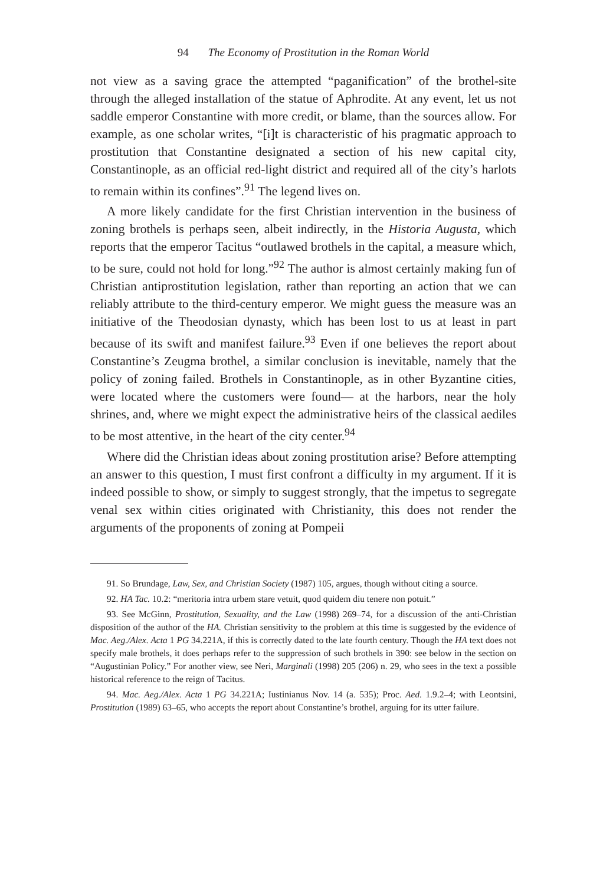94 The Economy of Prostitution in the Roman World
not view as a saving grace the attempted “paganification” of the brothel-site through the alleged installation of the statue of Aphrodite. At any event, let us not saddle emperor Constantine with more credit, or blame, than the sources allow. For example, as one scholar writes, “[i]t is characteristic of his pragmatic approach to prostitution that Constantine designated a section of his new capital city, Constantinople, as an official red-light district and required all of the city’s harlots to remain within its confines”.<sup>91</sup> The legend lives on.
A more likely candidate for the first Christian intervention in the business of zoning brothels is perhaps seen, albeit indirectly, in the Historia Augusta, which reports that the emperor Tacitus “outlawed brothels in the capital, a measure which, to be sure, could not hold for long.”<sup>92</sup> The author is almost certainly making fun of Christian antiprostitution legislation, rather than reporting an action that we can reliably attribute to the third-century emperor. We might guess the measure was an initiative of the Theodosian dynasty, which has been lost to us at least in part because of its swift and manifest failure.<sup>93</sup> Even if one believes the report about Constantine’s Zeugma brothel, a similar conclusion is inevitable, namely that the policy of zoning failed. Brothels in Constantinople, as in other Byzantine cities, were located where the customers were found— at the harbors, near the holy shrines, and, where we might expect the administrative heirs of the classical aediles to be most attentive, in the heart of the city center.<sup>94</sup>
Where did the Christian ideas about zoning prostitution arise? Before attempting an answer to this question, I must first confront a difficulty in my argument. If it is indeed possible to show, or simply to suggest strongly, that the impetus to segregate venal sex within cities originated with Christianity, this does not render the arguments of the proponents of zoning at Pompeii
91. So Brundage, Law, Sex, and Christian Society (1987) 105, argues, though without citing a source.
92. HA Tac. 10.2: “meritoria intra urbem stare vetuit, quod quidem diu tenere non potuit.”
93. See McGinn, Prostitution, Sexuality, and the Law (1998) 269–74, for a discussion of the anti-Christian disposition of the author of the HA. Christian sensitivity to the problem at this time is suggested by the evidence of Mac. Aeg./Alex. Acta 1 PG 34.221A, if this is correctly dated to the late fourth century. Though the HA text does not specify male brothels, it does perhaps refer to the suppression of such brothels in 390: see below in the section on “Augustinian Policy.” For another view, see Neri, Marginali (1998) 205 (206) n. 29, who sees in the text a possible historical reference to the reign of Tacitus.
94. Mac. Aeg./Alex. Acta 1 PG 34.221A; Iustinianus Nov. 14 (a. 535); Proc. Aed. 1.9.2–4; with Leontsini, Prostitution (1989) 63–65, who accepts the report about Constantine’s brothel, arguing for its utter failure.